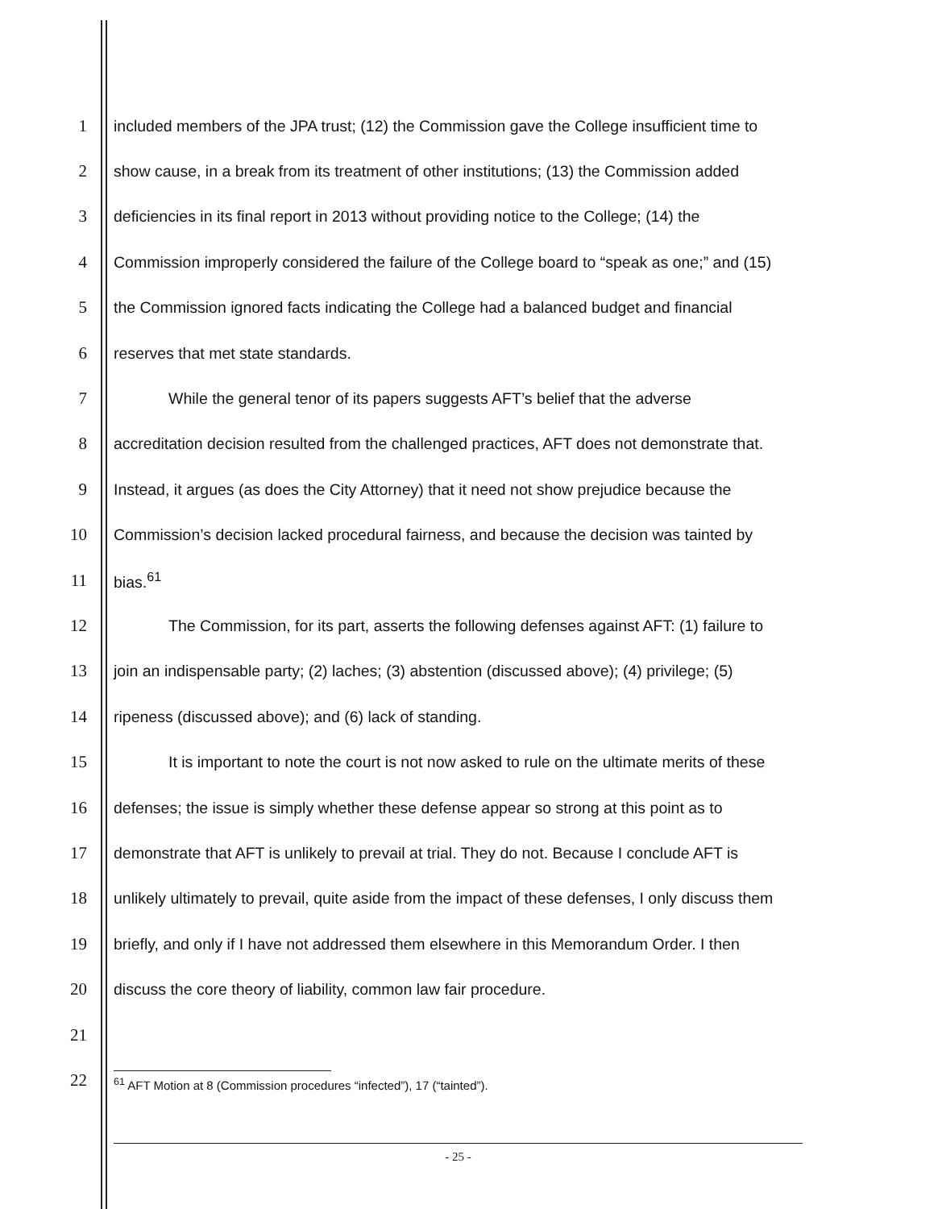1 included members of the JPA trust; (12) the Commission gave the College insufficient time to
2 show cause, in a break from its treatment of other institutions; (13) the Commission added
3 deficiencies in its final report in 2013 without providing notice to the College; (14) the
4 Commission improperly considered the failure of the College board to “speak as one;” and (15)
5 the Commission ignored facts indicating the College had a balanced budget and financial
6 reserves that met state standards.
7 While the general tenor of its papers suggests AFT’s belief that the adverse
8 accreditation decision resulted from the challenged practices, AFT does not demonstrate that.
9 Instead, it argues (as does the City Attorney) that it need not show prejudice because the
10 Commission’s decision lacked procedural fairness, and because the decision was tainted by
11 bias.<sup>61</sup>
12 The Commission, for its part, asserts the following defenses against AFT: (1) failure to
13 join an indispensable party; (2) laches; (3) abstention (discussed above); (4) privilege; (5)
14 ripeness (discussed above); and (6) lack of standing.
15 It is important to note the court is not now asked to rule on the ultimate merits of these
16 defenses; the issue is simply whether these defense appear so strong at this point as to
17 demonstrate that AFT is unlikely to prevail at trial. They do not. Because I conclude AFT is
18 unlikely ultimately to prevail, quite aside from the impact of these defenses, I only discuss them
19 briefly, and only if I have not addressed them elsewhere in this Memorandum Order. I then
20 discuss the core theory of liability, common law fair procedure.
21
22
<sup>61</sup> AFT Motion at 8 (Commission procedures “infected”), 17 (“tainted”).
- 25 -